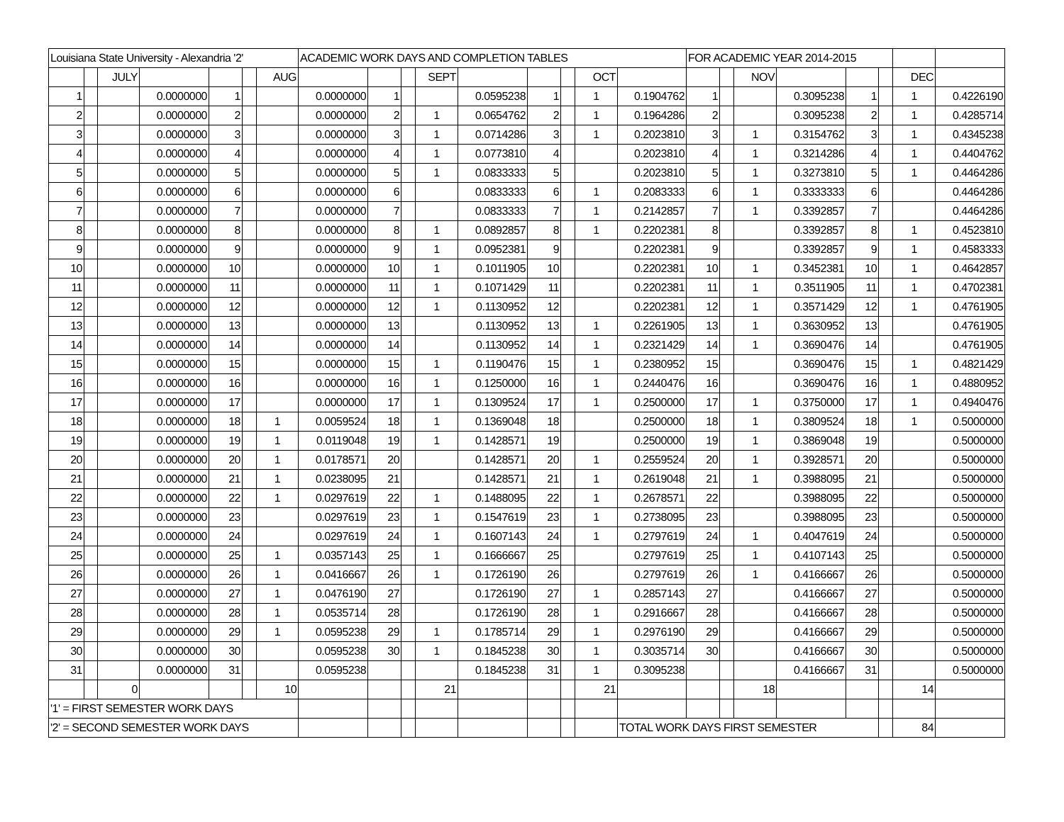| Louisiana State University - Alexandria '2' | | | | | | | ACADEMIC WORK DAYS AND COMPLETION TABLES | | | | | | | | | FOR ACADEMIC YEAR 2014-2015 | | | | | | | |
| | | JULY | | | | AUG | | | | SEPT | | | | OCT | | | | NOV | | | | DEC | |
| 1 | | | 0.0000000 | 1 | | | 0.0000000 | 1 | | | 0.0595238 | 1 | | 1 | 0.1904762 | 1 | | | 0.3095238 | 1 | | 1 | 0.4226190 |
| 2 | | | 0.0000000 | 2 | | | 0.0000000 | 2 | | 1 | 0.0654762 | 2 | | 1 | 0.1964286 | 2 | | | 0.3095238 | 2 | | 1 | 0.4285714 |
| 3 | | | 0.0000000 | 3 | | | 0.0000000 | 3 | | 1 | 0.0714286 | 3 | | 1 | 0.2023810 | 3 | | 1 | 0.3154762 | 3 | | 1 | 0.4345238 |
| 4 | | | 0.0000000 | 4 | | | 0.0000000 | 4 | | 1 | 0.0773810 | 4 | | | 0.2023810 | 4 | | 1 | 0.3214286 | 4 | | 1 | 0.4404762 |
| 5 | | | 0.0000000 | 5 | | | 0.0000000 | 5 | | 1 | 0.0833333 | 5 | | | 0.2023810 | 5 | | 1 | 0.3273810 | 5 | | 1 | 0.4464286 |
| 6 | | | 0.0000000 | 6 | | | 0.0000000 | 6 | | | 0.0833333 | 6 | | 1 | 0.2083333 | 6 | | 1 | 0.3333333 | 6 | | | 0.4464286 |
| 7 | | | 0.0000000 | 7 | | | 0.0000000 | 7 | | | 0.0833333 | 7 | | 1 | 0.2142857 | 7 | | 1 | 0.3392857 | 7 | | | 0.4464286 |
| 8 | | | 0.0000000 | 8 | | | 0.0000000 | 8 | | 1 | 0.0892857 | 8 | | 1 | 0.2202381 | 8 | | | 0.3392857 | 8 | | 1 | 0.4523810 |
| 9 | | | 0.0000000 | 9 | | | 0.0000000 | 9 | | 1 | 0.0952381 | 9 | | | 0.2202381 | 9 | | | 0.3392857 | 9 | | 1 | 0.4583333 |
| 10 | | | 0.0000000 | 10 | | | 0.0000000 | 10 | | 1 | 0.1011905 | 10 | | | 0.2202381 | 10 | | 1 | 0.3452381 | 10 | | 1 | 0.4642857 |
| 11 | | | 0.0000000 | 11 | | | 0.0000000 | 11 | | 1 | 0.1071429 | 11 | | | 0.2202381 | 11 | | 1 | 0.3511905 | 11 | | 1 | 0.4702381 |
| 12 | | | 0.0000000 | 12 | | | 0.0000000 | 12 | | 1 | 0.1130952 | 12 | | | 0.2202381 | 12 | | 1 | 0.3571429 | 12 | | 1 | 0.4761905 |
| 13 | | | 0.0000000 | 13 | | | 0.0000000 | 13 | | | 0.1130952 | 13 | | 1 | 0.2261905 | 13 | | 1 | 0.3630952 | 13 | | | 0.4761905 |
| 14 | | | 0.0000000 | 14 | | | 0.0000000 | 14 | | | 0.1130952 | 14 | | 1 | 0.2321429 | 14 | | 1 | 0.3690476 | 14 | | | 0.4761905 |
| 15 | | | 0.0000000 | 15 | | | 0.0000000 | 15 | | 1 | 0.1190476 | 15 | | 1 | 0.2380952 | 15 | | | 0.3690476 | 15 | | 1 | 0.4821429 |
| 16 | | | 0.0000000 | 16 | | | 0.0000000 | 16 | | 1 | 0.1250000 | 16 | | 1 | 0.2440476 | 16 | | | 0.3690476 | 16 | | 1 | 0.4880952 |
| 17 | | | 0.0000000 | 17 | | | 0.0000000 | 17 | | 1 | 0.1309524 | 17 | | 1 | 0.2500000 | 17 | | 1 | 0.3750000 | 17 | | 1 | 0.4940476 |
| 18 | | | 0.0000000 | 18 | | 1 | 0.0059524 | 18 | | 1 | 0.1369048 | 18 | | | 0.2500000 | 18 | | 1 | 0.3809524 | 18 | | 1 | 0.5000000 |
| 19 | | | 0.0000000 | 19 | | 1 | 0.0119048 | 19 | | 1 | 0.1428571 | 19 | | | 0.2500000 | 19 | | 1 | 0.3869048 | 19 | | | 0.5000000 |
| 20 | | | 0.0000000 | 20 | | 1 | 0.0178571 | 20 | | | 0.1428571 | 20 | | 1 | 0.2559524 | 20 | | 1 | 0.3928571 | 20 | | | 0.5000000 |
| 21 | | | 0.0000000 | 21 | | 1 | 0.0238095 | 21 | | | 0.1428571 | 21 | | 1 | 0.2619048 | 21 | | 1 | 0.3988095 | 21 | | | 0.5000000 |
| 22 | | | 0.0000000 | 22 | | 1 | 0.0297619 | 22 | | 1 | 0.1488095 | 22 | | 1 | 0.2678571 | 22 | | | 0.3988095 | 22 | | | 0.5000000 |
| 23 | | | 0.0000000 | 23 | | | 0.0297619 | 23 | | 1 | 0.1547619 | 23 | | 1 | 0.2738095 | 23 | | | 0.3988095 | 23 | | | 0.5000000 |
| 24 | | | 0.0000000 | 24 | | | 0.0297619 | 24 | | 1 | 0.1607143 | 24 | | 1 | 0.2797619 | 24 | | 1 | 0.4047619 | 24 | | | 0.5000000 |
| 25 | | | 0.0000000 | 25 | | 1 | 0.0357143 | 25 | | 1 | 0.1666667 | 25 | | | 0.2797619 | 25 | | 1 | 0.4107143 | 25 | | | 0.5000000 |
| 26 | | | 0.0000000 | 26 | | 1 | 0.0416667 | 26 | | 1 | 0.1726190 | 26 | | | 0.2797619 | 26 | | 1 | 0.4166667 | 26 | | | 0.5000000 |
| 27 | | | 0.0000000 | 27 | | 1 | 0.0476190 | 27 | | | 0.1726190 | 27 | | 1 | 0.2857143 | 27 | | | 0.4166667 | 27 | | | 0.5000000 |
| 28 | | | 0.0000000 | 28 | | 1 | 0.0535714 | 28 | | | 0.1726190 | 28 | | 1 | 0.2916667 | 28 | | | 0.4166667 | 28 | | | 0.5000000 |
| 29 | | | 0.0000000 | 29 | | 1 | 0.0595238 | 29 | | 1 | 0.1785714 | 29 | | 1 | 0.2976190 | 29 | | | 0.4166667 | 29 | | | 0.5000000 |
| 30 | | | 0.0000000 | 30 | | | 0.0595238 | 30 | | 1 | 0.1845238 | 30 | | 1 | 0.3035714 | 30 | | | 0.4166667 | 30 | | | 0.5000000 |
| 31 | | | 0.0000000 | 31 | | | 0.0595238 | | | | 0.1845238 | 31 | | 1 | 0.3095238 | | | | 0.4166667 | 31 | | | 0.5000000 |
| | | 0 | | | | 10 | | | | 21 | | | | 21 | | | | 18 | | | | 14 | |
| '1' = FIRST SEMESTER WORK DAYS | | | | | | | | | | | | | | | | | | | | | | | |
| '2' = SECOND SEMESTER WORK DAYS | | | | | | | | | | | | | | | TOTAL WORK DAYS FIRST SEMESTER | | | | | | | 84 | |